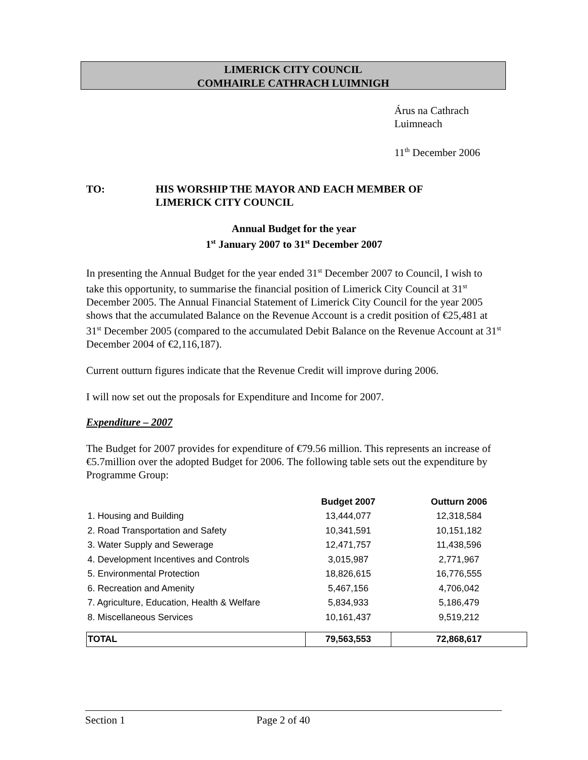LIMERICK CITY COUNCIL
COMHAIRLE CATHRACH LUIMNIGH
Árus na Cathrach
Luimneach
11<sup>th</sup> December 2006
TO: HIS WORSHIP THE MAYOR AND EACH MEMBER OF
LIMERICK CITY COUNCIL
Annual Budget for the year
1<sup>st</sup> January 2007 to 31<sup>st</sup> December 2007
In presenting the Annual Budget for the year ended 31<sup>st</sup> December 2007 to Council, I wish to take this opportunity, to summarise the financial position of Limerick City Council at 31<sup>st</sup> December 2005. The Annual Financial Statement of Limerick City Council for the year 2005 shows that the accumulated Balance on the Revenue Account is a credit position of €25,481 at 31<sup>st</sup> December 2005 (compared to the accumulated Debit Balance on the Revenue Account at 31<sup>st</sup> December 2004 of €2,116,187).
Current outturn figures indicate that the Revenue Credit will improve during 2006.
I will now set out the proposals for Expenditure and Income for 2007.
Expenditure – 2007
The Budget for 2007 provides for expenditure of €79.56 million. This represents an increase of €5.7million over the adopted Budget for 2006. The following table sets out the expenditure by Programme Group:
| | Budget 2007 | Outturn 2006 |
| --- | --- | --- |
| 1. Housing and Building | 13,444,077 | 12,318,584 |
| 2. Road Transportation and Safety | 10,341,591 | 10,151,182 |
| 3. Water Supply and Sewerage | 12,471,757 | 11,438,596 |
| 4. Development Incentives and Controls | 3,015,987 | 2,771,967 |
| 5. Environmental Protection | 18,826,615 | 16,776,555 |
| 6. Recreation and Amenity | 5,467,156 | 4,706,042 |
| 7. Agriculture, Education, Health & Welfare | 5,834,933 | 5,186,479 |
| 8. Miscellaneous Services | 10,161,437 | 9,519,212 |
| TOTAL | 79,563,553 | 72,868,617 |
Section 1 Page 2 of 40